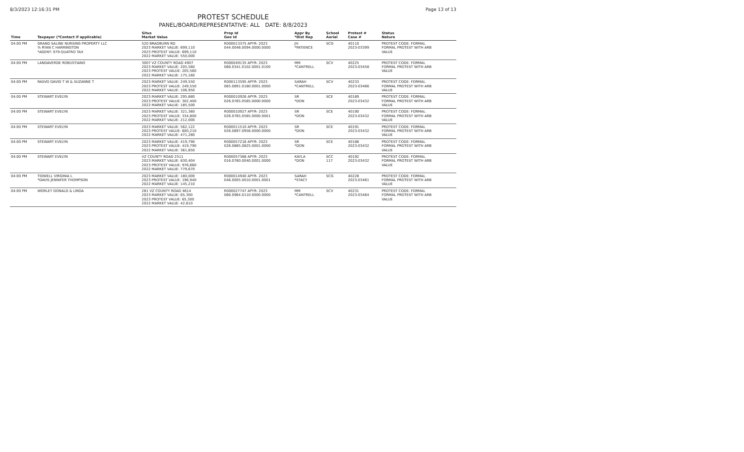8/3/2023 12:16:31 PM Page 13 of 13
PROTEST SCHEDULE
PANEL/BOARD/REPRESENTATIVE: ALL DATE: 8/8/2023
| Time | Taxpayer (*Contact if applicable) | Situs Market Value | Prop Id Geo Id | Appr By *Dist Rep | School Aerial | Protest # Case # | Status Nature |
| --- | --- | --- | --- | --- | --- | --- | --- |
| 04:00 PM | GRAND SALINE NURSING PROPERTY LLC % RYAN C HARRINGTON *AGENT: 979-QUATRO TAX | 520 BRADBURN RD 2023 MARKET VALUE: 699,110 2023 PROTEST VALUE: 699,110 2022 MARKET VALUE: 550,000 | R000013375 APYR- 2023 044.0046.0094.0000.0000 | JH *PATIENCE | SCG | 40110 2023-03399 | PROTEST CODE: FORMAL FORMAL PROTEST WITH ARB VALUE |
| 04:00 PM | LANDAVERDE ROBUSTIANO | 3007 VZ COUNTY ROAD 4907 2023 MARKET VALUE: 205,560 2023 PROTEST VALUE: 205,560 2022 MARKET VALUE: 175,160 | R000049135 APYR- 2023 066.0341.0102.0001.0100 | MM *CANTRELL | SCV | 40225 2023-03458 | PROTEST CODE: FORMAL FORMAL PROTEST WITH ARB VALUE |
| 04:00 PM | RASVO DAVID T W & SUZANNE T | 2023 MARKET VALUE: 249,550 2023 PROTEST VALUE: 249,550 2022 MARKET VALUE: 106,950 | R000113595 APYR- 2023 065.0891.0180.0001.0000 | SARAH *CANTRELL | SCV | 40233 2023-03466 | PROTEST CODE: FORMAL FORMAL PROTEST WITH ARB VALUE |
| 04:00 PM | STEWART EVELYN | 2023 MARKET VALUE: 295,680 2023 PROTEST VALUE: 302,400 2022 MARKET VALUE: 185,500 | R000010926 APYR- 2023 026.0765.0565.0000.0000 | SR *DON | SCE | 40189 2023-03432 | PROTEST CODE: FORMAL FORMAL PROTEST WITH ARB VALUE |
| 04:00 PM | STEWART EVELYN | 2023 MARKET VALUE: 321,360 2023 PROTEST VALUE: 334,800 2022 MARKET VALUE: 212,000 | R000010927 APYR- 2023 026.0765.0565.0000.0001 | SR *DON | SCE | 40190 2023-03432 | PROTEST CODE: FORMAL FORMAL PROTEST WITH ARB VALUE |
| 04:00 PM | STEWART EVELYN | 2023 MARKET VALUE: 562,122 2023 PROTEST VALUE: 600,210 2022 MARKET VALUE: 471,280 | R000011510 APYR- 2023 026.0897.0956.0000.0000 | SR *DON | SCE | 40191 2023-03432 | PROTEST CODE: FORMAL FORMAL PROTEST WITH ARB VALUE |
| 04:00 PM | STEWART EVELYN | 2023 MARKET VALUE: 419,790 2023 PROTEST VALUE: 419,790 2022 MARKET VALUE: 361,850 | R000057216 APYR- 2023 026.0885.0825.0001.0000 | SR *DON | SCE | 40188 2023-03432 | PROTEST CODE: FORMAL FORMAL PROTEST WITH ARB VALUE |
| 04:00 PM | STEWART EVELYN | VZ COUNTY ROAD 2511 2023 MARKET VALUE: 830,404 2023 PROTEST VALUE: 976,660 2022 MARKET VALUE: 779,670 | R000057368 APYR- 2023 016.0760.0040.0001.0000 | KAYLA *DON | SCC 117 | 40192 2023-03432 | PROTEST CODE: FORMAL FORMAL PROTEST WITH ARB VALUE |
| 04:00 PM | TIDWELL VIRGINIA L *DAVIS JENNIFER THOMPSON | 2023 MARKET VALUE: 180,000 2023 PROTEST VALUE: 196,940 2022 MARKET VALUE: 145,210 | R000014940 APYR- 2023 046.0005.0010.0001.0001 | SARAH *STACY | SCG | 40228 2023-03461 | PROTEST CODE: FORMAL FORMAL PROTEST WITH ARB VALUE |
| 04:00 PM | WORLEY DONALD & LINDA | 281 VZ COUNTY ROAD 4614 2023 MARKET VALUE: 65,300 2023 PROTEST VALUE: 65,300 2022 MARKET VALUE: 42,610 | R000027747 APYR- 2023 066.0964.0110.0000.0000 | MM *CANTRELL | SCV | 40231 2023-03464 | PROTEST CODE: FORMAL FORMAL PROTEST WITH ARB VALUE |